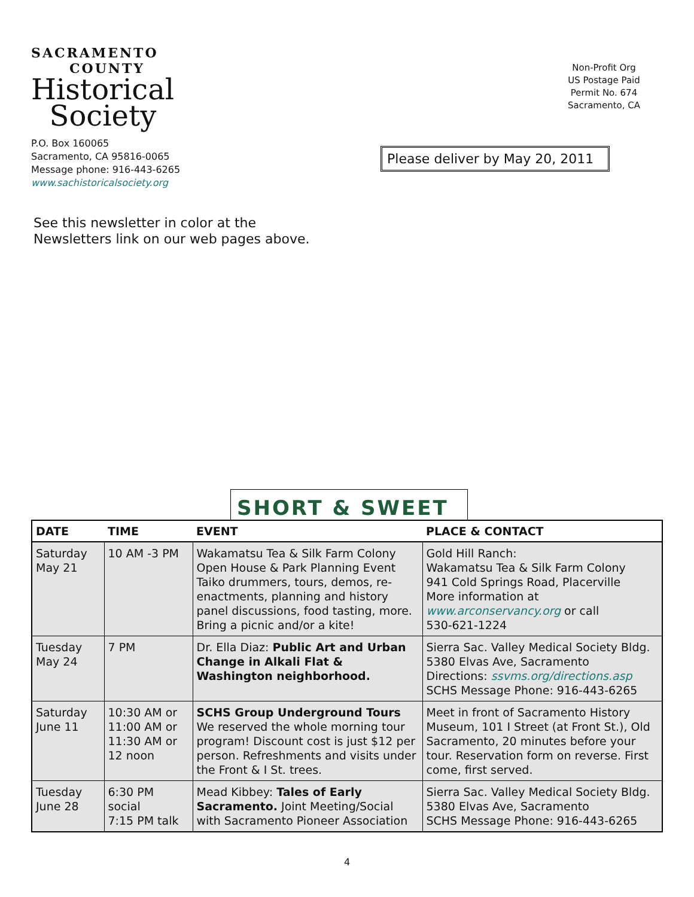SACRAMENTO
COUNTY
Historical
Society
P.O. Box 160065
Sacramento, CA 95816-0065
Message phone: 916-443-6265
www.sachistoricalsociety.org
Non-Profit Org
US Postage Paid
Permit No. 674
Sacramento, CA
Please deliver by May 20, 2011
See this newsletter in color at the
Newsletters link on our web pages above.
SHORT & SWEET
| DATE | TIME | EVENT | PLACE & CONTACT |
| --- | --- | --- | --- |
| Saturday May 21 | 10 AM -3 PM | Wakamatsu Tea & Silk Farm Colony Open House & Park Planning Event Taiko drummers, tours, demos, re-enactments, planning and history panel discussions, food tasting, more. Bring a picnic and/or a kite! | Gold Hill Ranch: Wakamatsu Tea & Silk Farm Colony 941 Cold Springs Road, Placerville More information at www.arconservancy.org or call 530-621-1224 |
| Tuesday May 24 | 7 PM | Dr. Ella Diaz: Public Art and Urban Change in Alkali Flat & Washington neighborhood. | Sierra Sac. Valley Medical Society Bldg. 5380 Elvas Ave, Sacramento Directions: ssvms.org/directions.asp SCHS Message Phone: 916-443-6265 |
| Saturday June 11 | 10:30 AM or 11:00 AM or 11:30 AM or 12 noon | SCHS Group Underground Tours We reserved the whole morning tour program! Discount cost is just $12 per person. Refreshments and visits under the Front & I St. trees. | Meet in front of Sacramento History Museum, 101 I Street (at Front St.), Old Sacramento, 20 minutes before your tour. Reservation form on reverse. First come, first served. |
| Tuesday June 28 | 6:30 PM social 7:15 PM talk | Mead Kibbey: Tales of Early Sacramento. Joint Meeting/Social with Sacramento Pioneer Association | Sierra Sac. Valley Medical Society Bldg. 5380 Elvas Ave, Sacramento SCHS Message Phone: 916-443-6265 |
4